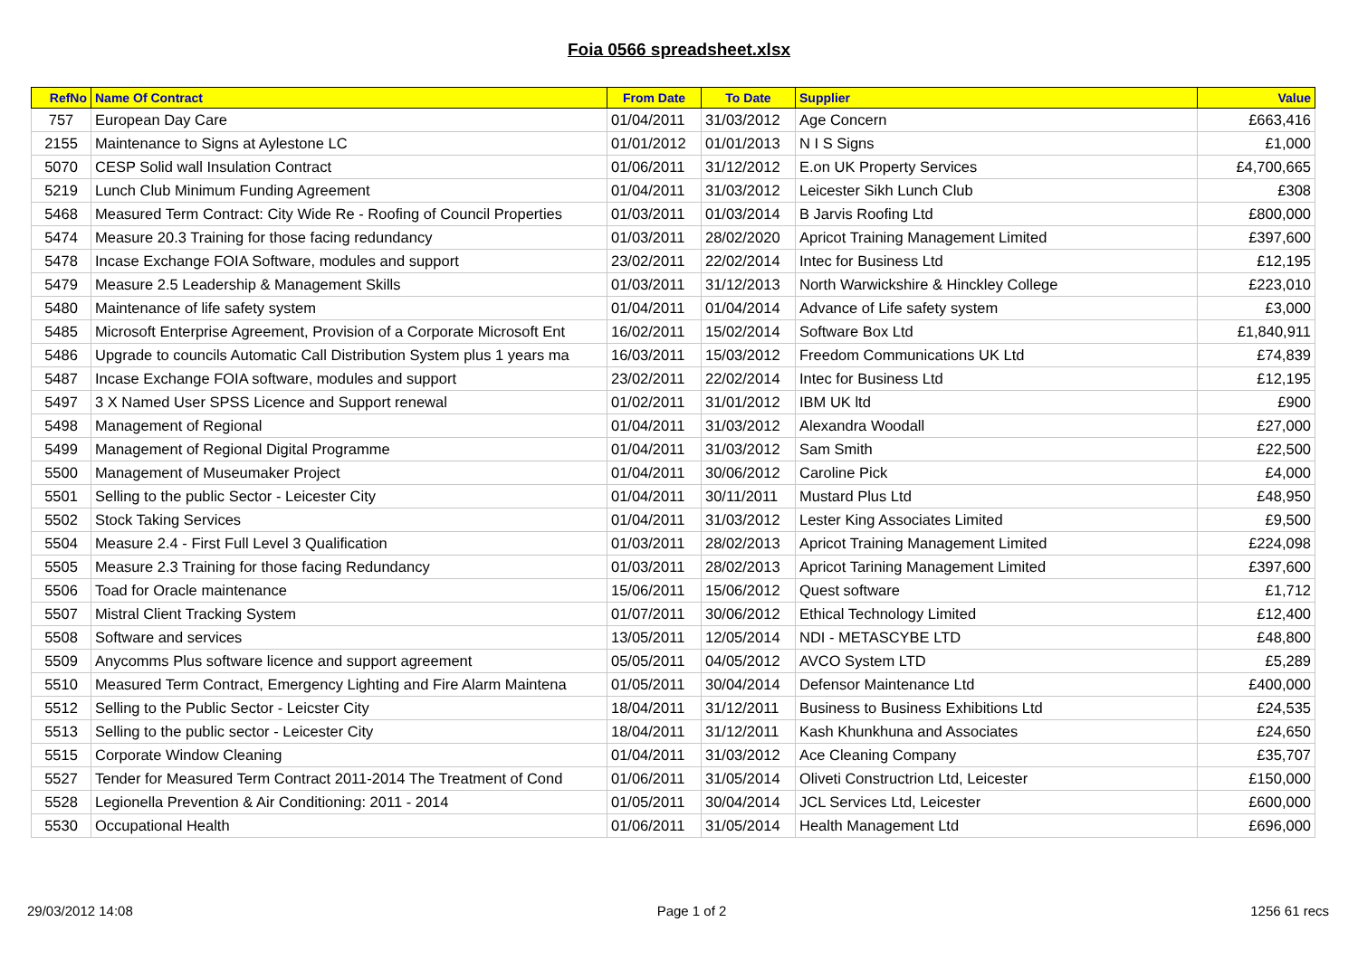Foia 0566 spreadsheet.xlsx
| RefNo | Name Of Contract | From Date | To Date | Supplier | Value |
| --- | --- | --- | --- | --- | --- |
| 757 | European Day Care | 01/04/2011 | 31/03/2012 | Age Concern | £663,416 |
| 2155 | Maintenance to Signs at Aylestone LC | 01/01/2012 | 01/01/2013 | N I S Signs | £1,000 |
| 5070 | CESP Solid wall Insulation Contract | 01/06/2011 | 31/12/2012 | E.on UK Property Services | £4,700,665 |
| 5219 | Lunch Club Minimum Funding Agreement | 01/04/2011 | 31/03/2012 | Leicester Sikh Lunch Club | £308 |
| 5468 | Measured Term Contract: City Wide Re - Roofing of Council Properties | 01/03/2011 | 01/03/2014 | B Jarvis Roofing Ltd | £800,000 |
| 5474 | Measure 20.3 Training for those facing redundancy | 01/03/2011 | 28/02/2020 | Apricot Training Management Limited | £397,600 |
| 5478 | Incase Exchange FOIA Software, modules and support | 23/02/2011 | 22/02/2014 | Intec for Business Ltd | £12,195 |
| 5479 | Measure 2.5 Leadership & Management Skills | 01/03/2011 | 31/12/2013 | North Warwickshire & Hinckley College | £223,010 |
| 5480 | Maintenance of life safety system | 01/04/2011 | 01/04/2014 | Advance of Life safety system | £3,000 |
| 5485 | Microsoft Enterprise Agreement, Provision of a Corporate Microsoft Ent | 16/02/2011 | 15/02/2014 | Software Box Ltd | £1,840,911 |
| 5486 | Upgrade to councils Automatic Call Distribution System plus 1 years ma | 16/03/2011 | 15/03/2012 | Freedom Communications UK Ltd | £74,839 |
| 5487 | Incase Exchange FOIA software, modules and support | 23/02/2011 | 22/02/2014 | Intec for Business Ltd | £12,195 |
| 5497 | 3 X Named User SPSS Licence and Support renewal | 01/02/2011 | 31/01/2012 | IBM UK ltd | £900 |
| 5498 | Management of Regional | 01/04/2011 | 31/03/2012 | Alexandra Woodall | £27,000 |
| 5499 | Management of Regional Digital Programme | 01/04/2011 | 31/03/2012 | Sam Smith | £22,500 |
| 5500 | Management of Museumaker Project | 01/04/2011 | 30/06/2012 | Caroline Pick | £4,000 |
| 5501 | Selling to the public Sector - Leicester City | 01/04/2011 | 30/11/2011 | Mustard Plus Ltd | £48,950 |
| 5502 | Stock Taking Services | 01/04/2011 | 31/03/2012 | Lester King Associates Limited | £9,500 |
| 5504 | Measure 2.4 - First Full Level 3 Qualification | 01/03/2011 | 28/02/2013 | Apricot Training Management Limited | £224,098 |
| 5505 | Measure 2.3 Training for those facing Redundancy | 01/03/2011 | 28/02/2013 | Apricot Tarining Management Limited | £397,600 |
| 5506 | Toad for Oracle maintenance | 15/06/2011 | 15/06/2012 | Quest software | £1,712 |
| 5507 | Mistral Client Tracking System | 01/07/2011 | 30/06/2012 | Ethical Technology Limited | £12,400 |
| 5508 | Software and services | 13/05/2011 | 12/05/2014 | NDI - METASCYBE LTD | £48,800 |
| 5509 | Anycomms Plus software licence and support agreement | 05/05/2011 | 04/05/2012 | AVCO System LTD | £5,289 |
| 5510 | Measured Term Contract, Emergency Lighting and Fire Alarm Maintena | 01/05/2011 | 30/04/2014 | Defensor Maintenance Ltd | £400,000 |
| 5512 | Selling to the Public Sector - Leicster City | 18/04/2011 | 31/12/2011 | Business to Business Exhibitions Ltd | £24,535 |
| 5513 | Selling to the public sector - Leicester City | 18/04/2011 | 31/12/2011 | Kash Khunkhuna and Associates | £24,650 |
| 5515 | Corporate Window Cleaning | 01/04/2011 | 31/03/2012 | Ace Cleaning Company | £35,707 |
| 5527 | Tender for Measured Term Contract 2011-2014 The Treatment of Cond | 01/06/2011 | 31/05/2014 | Oliveti Constructrion Ltd, Leicester | £150,000 |
| 5528 | Legionella Prevention & Air Conditioning: 2011 - 2014 | 01/05/2011 | 30/04/2014 | JCL Services Ltd, Leicester | £600,000 |
| 5530 | Occupational Health | 01/06/2011 | 31/05/2014 | Health Management Ltd | £696,000 |
29/03/2012 14:08 Page 1 of 2 1256 61 recs